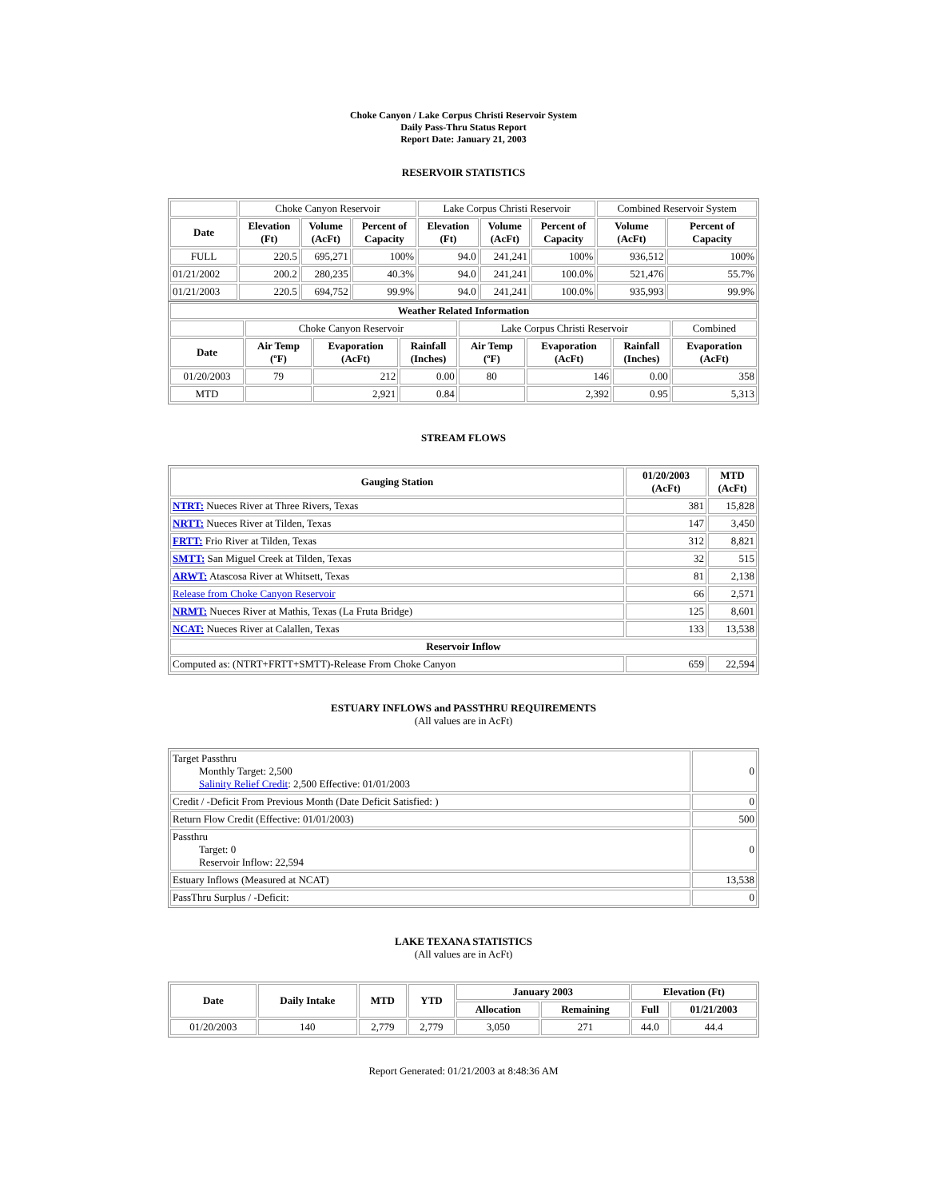Choke Canyon / Lake Corpus Christi Reservoir System
Daily Pass-Thru Status Report
Report Date: January 21, 2003
RESERVOIR STATISTICS
| | Choke Canyon Reservoir | | | Lake Corpus Christi Reservoir | | | Combined Reservoir System | |
| Date | Elevation (Ft) | Volume (AcFt) | Percent of Capacity | Elevation (Ft) | Volume (AcFt) | Percent of Capacity | Volume (AcFt) | Percent of Capacity |
| FULL | 220.5 | 695,271 | 100% | 94.0 | 241,241 | 100% | 936,512 | 100% |
| 01/21/2002 | 200.2 | 280,235 | 40.3% | 94.0 | 241,241 | 100.0% | 521,476 | 55.7% |
| 01/21/2003 | 220.5 | 694,752 | 99.9% | 94.0 | 241,241 | 100.0% | 935,993 | 99.9% |
| Weather Related Information | | | | | | | |
| --- | --- | --- | --- | --- | --- | --- | --- |
| | Choke Canyon Reservoir | | | Lake Corpus Christi Reservoir | | | Combined |
| Date | Air Temp (ºF) | Evaporation (AcFt) | Rainfall (Inches) | Air Temp (ºF) | Evaporation (AcFt) | Rainfall (Inches) | Evaporation (AcFt) |
| 01/20/2003 | 79 | 212 | 0.00 | 80 | 146 | 0.00 | 358 |
| MTD | | 2,921 | 0.84 | | 2,392 | 0.95 | 5,313 |
STREAM FLOWS
| Gauging Station | 01/20/2003 (AcFt) | MTD (AcFt) |
| --- | --- | --- |
| NTRT: Nueces River at Three Rivers, Texas | 381 | 15,828 |
| NRTT: Nueces River at Tilden, Texas | 147 | 3,450 |
| FRTT: Frio River at Tilden, Texas | 312 | 8,821 |
| SMTT: San Miguel Creek at Tilden, Texas | 32 | 515 |
| ARWT: Atascosa River at Whitsett, Texas | 81 | 2,138 |
| Release from Choke Canyon Reservoir | 66 | 2,571 |
| NRMT: Nueces River at Mathis, Texas (La Fruta Bridge) | 125 | 8,601 |
| NCAT: Nueces River at Calallen, Texas | 133 | 13,538 |
| Reservoir Inflow | | |
| Computed as: (NTRT+FRTT+SMTT)-Release From Choke Canyon | 659 | 22,594 |
ESTUARY INFLOWS and PASSTHRU REQUIREMENTS
(All values are in AcFt)
| Target Passthru Monthly Target: 2,500 Salinity Relief Credit : 2,500 Effective: 01/01/2003 | 0 |
| Credit / -Deficit From Previous Month (Date Deficit Satisfied: ) | 0 |
| Return Flow Credit (Effective: 01/01/2003) | 500 |
| Passthru Target: 0 Reservoir Inflow: 22,594 | 0 |
| Estuary Inflows (Measured at NCAT) | 13,538 |
| PassThru Surplus / -Deficit: | 0 |
LAKE TEXANA STATISTICS
(All values are in AcFt)
| Date | Daily Intake | MTD | YTD | January 2003 | | Elevation (Ft) | |
| --- | --- | --- | --- | --- | --- | --- | --- |
| | | | | Allocation | Remaining | Full | 01/21/2003 |
| 01/20/2003 | 140 | 2,779 | 2,779 | 3,050 | 271 | 44.0 | 44.4 |
Report Generated: 01/21/2003 at 8:48:36 AM